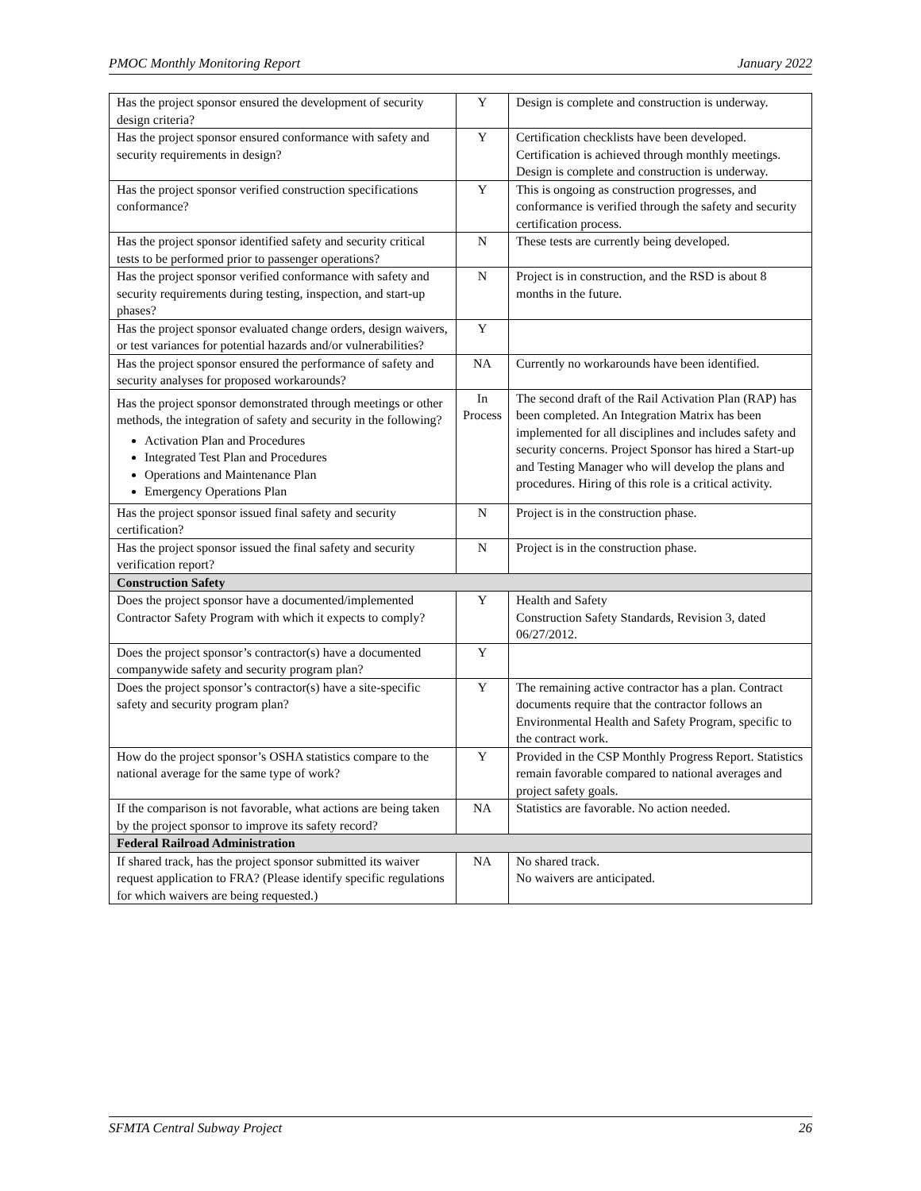PMOC Monthly Monitoring Report January 2022
| Has the project sponsor ensured the development of security design criteria? | Y | Design is complete and construction is underway. |
| Has the project sponsor ensured conformance with safety and security requirements in design? | Y | Certification checklists have been developed. Certification is achieved through monthly meetings. Design is complete and construction is underway. |
| Has the project sponsor verified construction specifications conformance? | Y | This is ongoing as construction progresses, and conformance is verified through the safety and security certification process. |
| Has the project sponsor identified safety and security critical tests to be performed prior to passenger operations? | N | These tests are currently being developed. |
| Has the project sponsor verified conformance with safety and security requirements during testing, inspection, and start-up phases? | N | Project is in construction, and the RSD is about 8 months in the future. |
| Has the project sponsor evaluated change orders, design waivers, or test variances for potential hazards and/or vulnerabilities? | Y | |
| Has the project sponsor ensured the performance of safety and security analyses for proposed workarounds? | NA | Currently no workarounds have been identified. |
| Has the project sponsor demonstrated through meetings or other methods, the integration of safety and security in the following? Activation Plan and Procedures Integrated Test Plan and Procedures Operations and Maintenance Plan Emergency Operations Plan | In Process | The second draft of the Rail Activation Plan (RAP) has been completed. An Integration Matrix has been implemented for all disciplines and includes safety and security concerns. Project Sponsor has hired a Start-up and Testing Manager who will develop the plans and procedures. Hiring of this role is a critical activity. |
| Has the project sponsor issued final safety and security certification? | N | Project is in the construction phase. |
| Has the project sponsor issued the final safety and security verification report? | N | Project is in the construction phase. |
| Construction Safety | | |
| Does the project sponsor have a documented/implemented Contractor Safety Program with which it expects to comply? | Y | Health and Safety Construction Safety Standards, Revision 3, dated 06/27/2012. |
| Does the project sponsor’s contractor(s) have a documented companywide safety and security program plan? | Y | |
| Does the project sponsor’s contractor(s) have a site-specific safety and security program plan? | Y | The remaining active contractor has a plan. Contract documents require that the contractor follows an Environmental Health and Safety Program, specific to the contract work. |
| How do the project sponsor’s OSHA statistics compare to the national average for the same type of work? | Y | Provided in the CSP Monthly Progress Report. Statistics remain favorable compared to national averages and project safety goals. |
| If the comparison is not favorable, what actions are being taken by the project sponsor to improve its safety record? | NA | Statistics are favorable. No action needed. |
| Federal Railroad Administration | | |
| If shared track, has the project sponsor submitted its waiver request application to FRA? (Please identify specific regulations for which waivers are being requested.) | NA | No shared track. No waivers are anticipated. |
SFMTA Central Subway Project 26